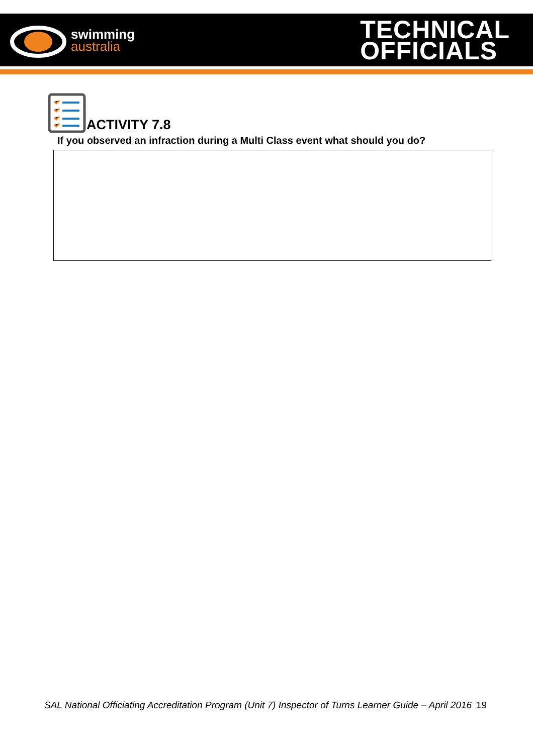swimming
australia
TECHNICAL
OFFICIALS
ACTIVITY 7.8
If you observed an infraction during a Multi Class event what should you do?
SAL National Officiating Accreditation Program (Unit 7) Inspector of Turns Learner Guide – April 2016 19